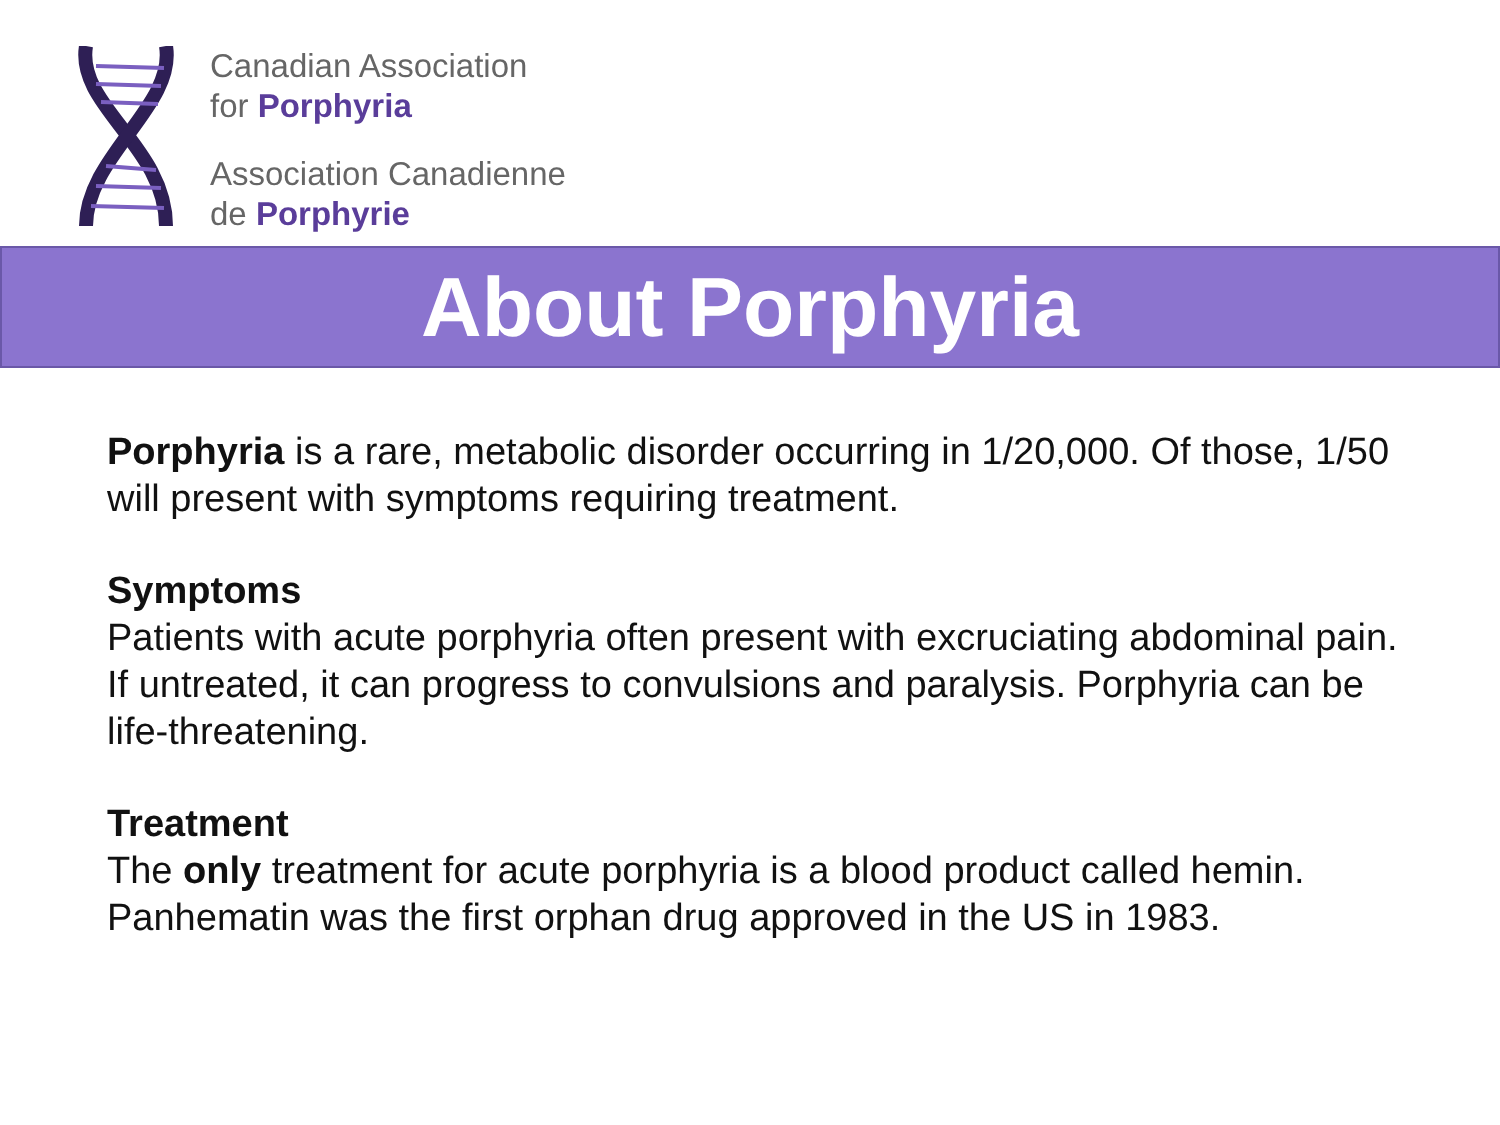Canadian Association
for Porphyria
Association Canadienne
de Porphyrie
About Porphyria
Porphyria is a rare, metabolic disorder occurring in 1/20,000. Of those, 1/50 will present with symptoms requiring treatment.
Symptoms
Patients with acute porphyria often present with excruciating abdominal pain. If untreated, it can progress to convulsions and paralysis. Porphyria can be life-threatening.
Treatment
The only treatment for acute porphyria is a blood product called hemin. Panhematin was the first orphan drug approved in the US in 1983.